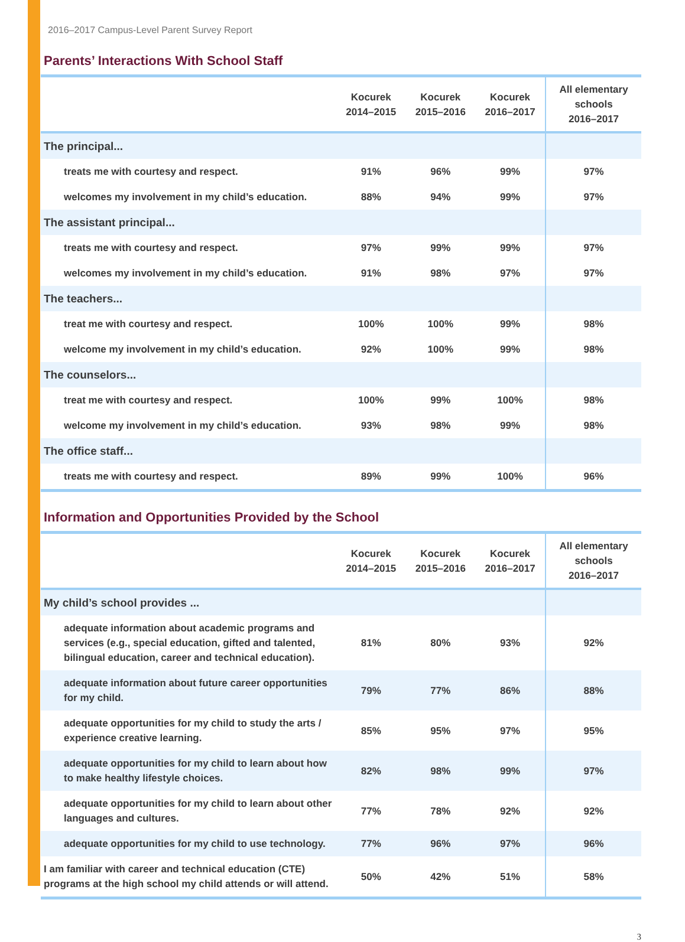2016–2017 Campus-Level Parent Survey Report
Parents’ Interactions With School Staff
| | Kocurek 2014–2015 | Kocurek 2015–2016 | Kocurek 2016–2017 | All elementary schools 2016–2017 |
| --- | --- | --- | --- | --- |
| The principal... | | | | |
| treats me with courtesy and respect. | 91% | 96% | 99% | 97% |
| welcomes my involvement in my child’s education. | 88% | 94% | 99% | 97% |
| The assistant principal... | | | | |
| treats me with courtesy and respect. | 97% | 99% | 99% | 97% |
| welcomes my involvement in my child’s education. | 91% | 98% | 97% | 97% |
| The teachers... | | | | |
| treat me with courtesy and respect. | 100% | 100% | 99% | 98% |
| welcome my involvement in my child’s education. | 92% | 100% | 99% | 98% |
| The counselors... | | | | |
| treat me with courtesy and respect. | 100% | 99% | 100% | 98% |
| welcome my involvement in my child’s education. | 93% | 98% | 99% | 98% |
| The office staff... | | | | |
| treats me with courtesy and respect. | 89% | 99% | 100% | 96% |
Information and Opportunities Provided by the School
| | Kocurek 2014–2015 | Kocurek 2015–2016 | Kocurek 2016–2017 | All elementary schools 2016–2017 |
| --- | --- | --- | --- | --- |
| My child’s school provides ... | | | | |
| adequate information about academic programs and services (e.g., special education, gifted and talented, bilingual education, career and technical education). | 81% | 80% | 93% | 92% |
| adequate information about future career opportunities for my child. | 79% | 77% | 86% | 88% |
| adequate opportunities for my child to study the arts / experience creative learning. | 85% | 95% | 97% | 95% |
| adequate opportunities for my child to learn about how to make healthy lifestyle choices. | 82% | 98% | 99% | 97% |
| adequate opportunities for my child to learn about other languages and cultures. | 77% | 78% | 92% | 92% |
| adequate opportunities for my child to use technology. | 77% | 96% | 97% | 96% |
| I am familiar with career and technical education (CTE) programs at the high school my child attends or will attend. | 50% | 42% | 51% | 58% |
3